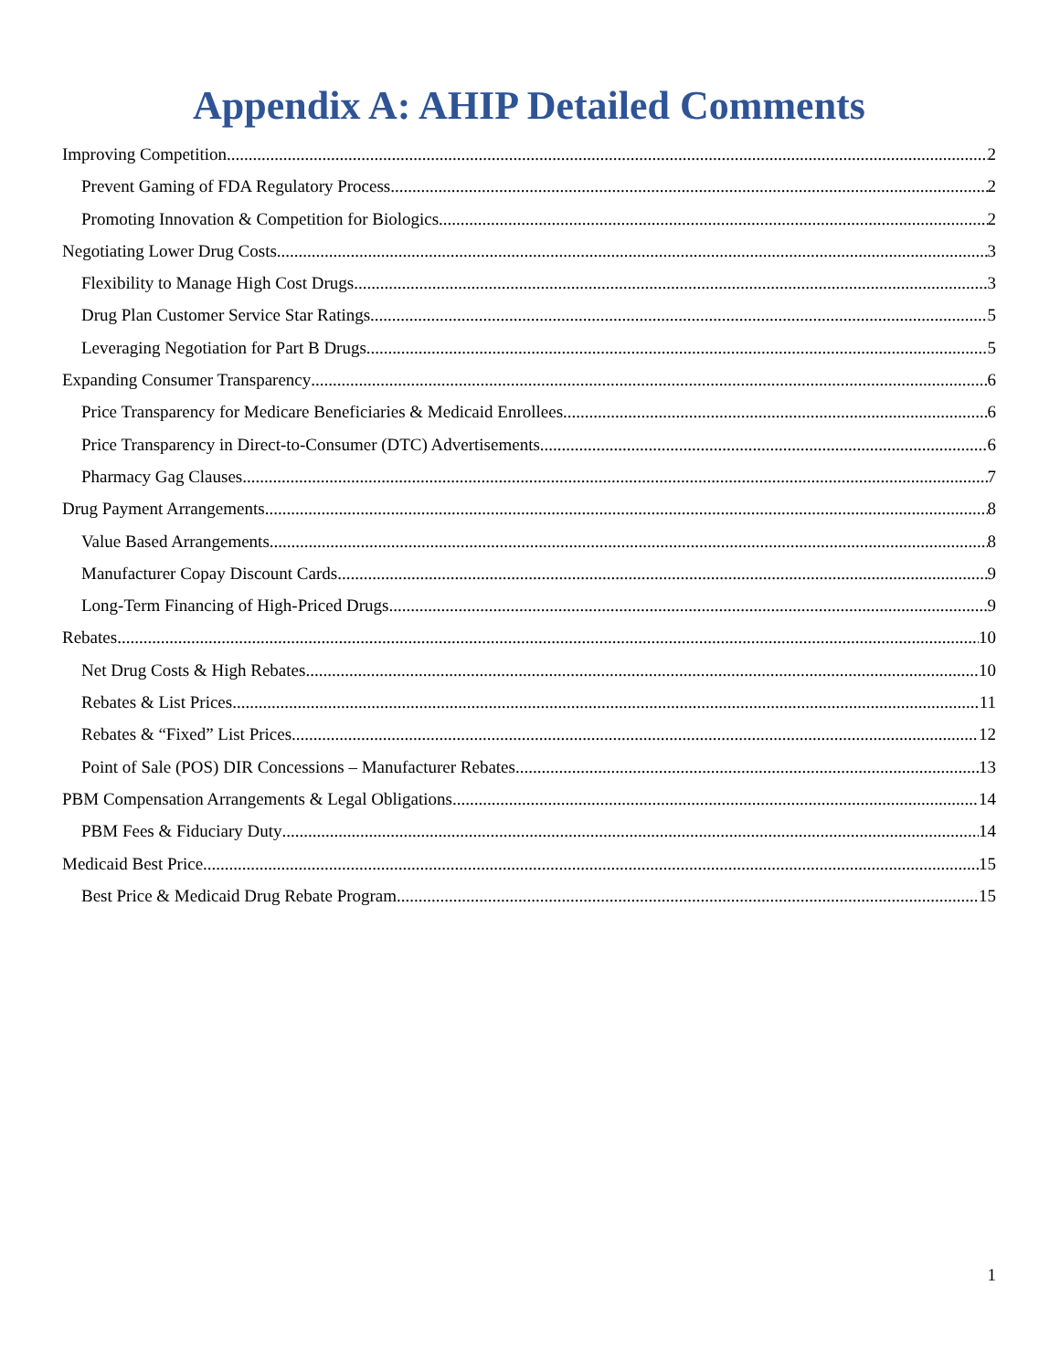Appendix A: AHIP Detailed Comments
Improving Competition 2
Prevent Gaming of FDA Regulatory Process 2
Promoting Innovation & Competition for Biologics 2
Negotiating Lower Drug Costs 3
Flexibility to Manage High Cost Drugs 3
Drug Plan Customer Service Star Ratings 5
Leveraging Negotiation for Part B Drugs 5
Expanding Consumer Transparency 6
Price Transparency for Medicare Beneficiaries & Medicaid Enrollees 6
Price Transparency in Direct-to-Consumer (DTC) Advertisements 6
Pharmacy Gag Clauses 7
Drug Payment Arrangements 8
Value Based Arrangements 8
Manufacturer Copay Discount Cards 9
Long-Term Financing of High-Priced Drugs 9
Rebates 10
Net Drug Costs & High Rebates 10
Rebates & List Prices 11
Rebates & “Fixed” List Prices 12
Point of Sale (POS) DIR Concessions – Manufacturer Rebates 13
PBM Compensation Arrangements & Legal Obligations 14
PBM Fees & Fiduciary Duty 14
Medicaid Best Price 15
Best Price & Medicaid Drug Rebate Program 15
1